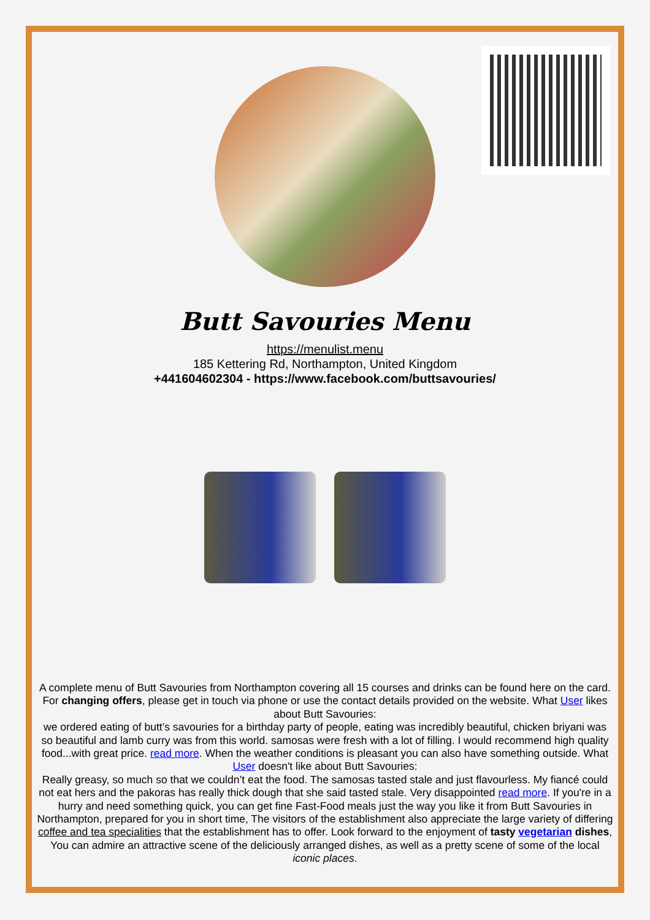Butt Savouries Menu
https://menulist.menu
185 Kettering Rd, Northampton, United Kingdom
+441604602304 - https://www.facebook.com/buttsavouries/
A complete menu of Butt Savouries from Northampton covering all 15 courses and drinks can be found here on the card. For changing offers, please get in touch via phone or use the contact details provided on the website. What User likes about Butt Savouries:
we ordered eating of butt’s savouries for a birthday party of people, eating was incredibly beautiful, chicken briyani was so beautiful and lamb curry was from this world. samosas were fresh with a lot of filling. I would recommend high quality food...with great price. read more. When the weather conditions is pleasant you can also have something outside. What User doesn't like about Butt Savouries:
Really greasy, so much so that we couldn’t eat the food. The samosas tasted stale and just flavourless. My fiancé could not eat hers and the pakoras has really thick dough that she said tasted stale. Very disappointed read more. If you're in a hurry and need something quick, you can get fine Fast-Food meals just the way you like it from Butt Savouries in Northampton, prepared for you in short time, The visitors of the establishment also appreciate the large variety of differing coffee and tea specialities that the establishment has to offer. Look forward to the enjoyment of tasty vegetarian dishes, You can admire an attractive scene of the deliciously arranged dishes, as well as a pretty scene of some of the local iconic places.